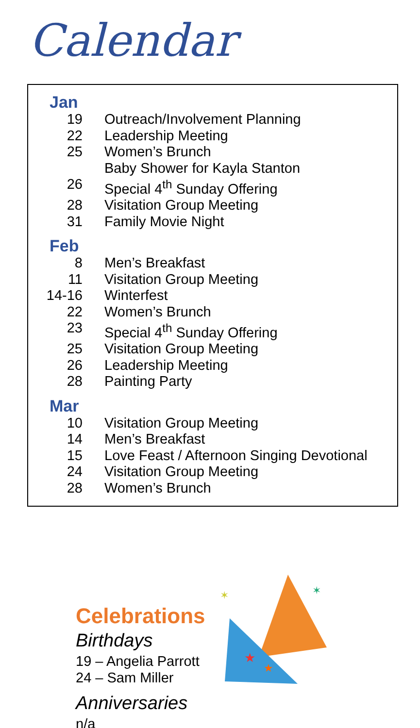Calendar
Jan
19 Outreach/Involvement Planning
22 Leadership Meeting
25 Women’s Brunch
Baby Shower for Kayla Stanton
26 Special 4<sup>th</sup> Sunday Offering
28 Visitation Group Meeting
31 Family Movie Night
Feb
8 Men’s Breakfast
11 Visitation Group Meeting
14-16 Winterfest
22 Women’s Brunch
23 Special 4<sup>th</sup> Sunday Offering
25 Visitation Group Meeting
26 Leadership Meeting
28 Painting Party
Mar
10 Visitation Group Meeting
14 Men’s Breakfast
15 Love Feast / Afternoon Singing Devotional
24 Visitation Group Meeting
28 Women’s Brunch
Celebrations
Birthdays
19 – Angelia Parrott
24 – Sam Miller
Anniversaries
n/a
★
★
✶
✶